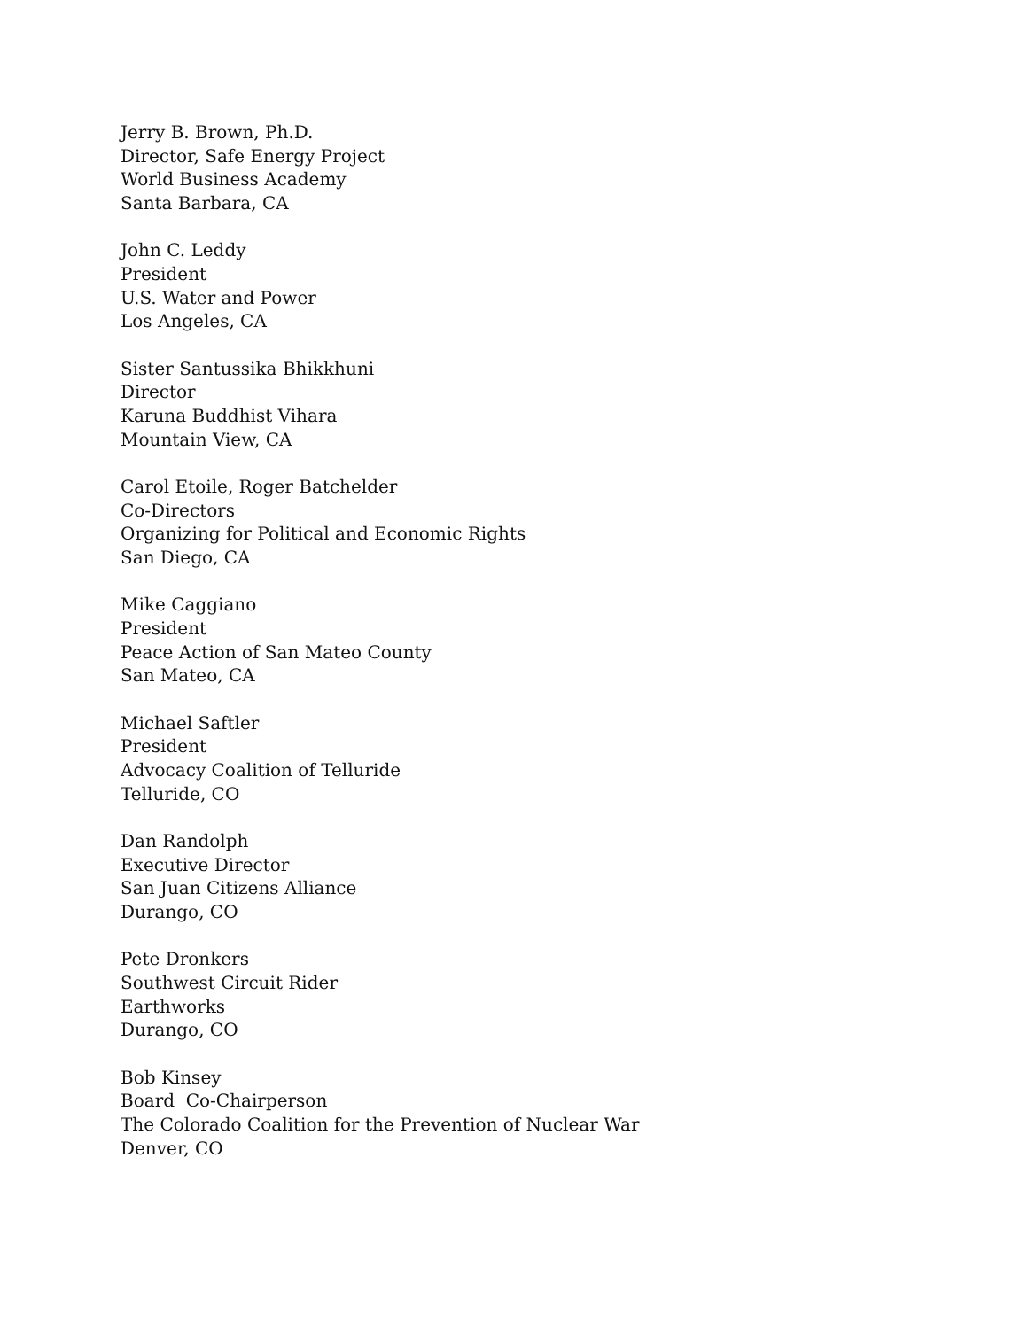Jerry B. Brown, Ph.D.
Director, Safe Energy Project
World Business Academy
Santa Barbara, CA
John C. Leddy
President
U.S. Water and Power
Los Angeles, CA
Sister Santussika Bhikkhuni
Director
Karuna Buddhist Vihara
Mountain View, CA
Carol Etoile, Roger Batchelder
Co-Directors
Organizing for Political and Economic Rights
San Diego, CA
Mike Caggiano
President
Peace Action of San Mateo County
San Mateo, CA
Michael Saftler
President
Advocacy Coalition of Telluride
Telluride, CO
Dan Randolph
Executive Director
San Juan Citizens Alliance
Durango, CO
Pete Dronkers
Southwest Circuit Rider
Earthworks
Durango, CO
Bob Kinsey
Board Co-Chairperson
The Colorado Coalition for the Prevention of Nuclear War
Denver, CO